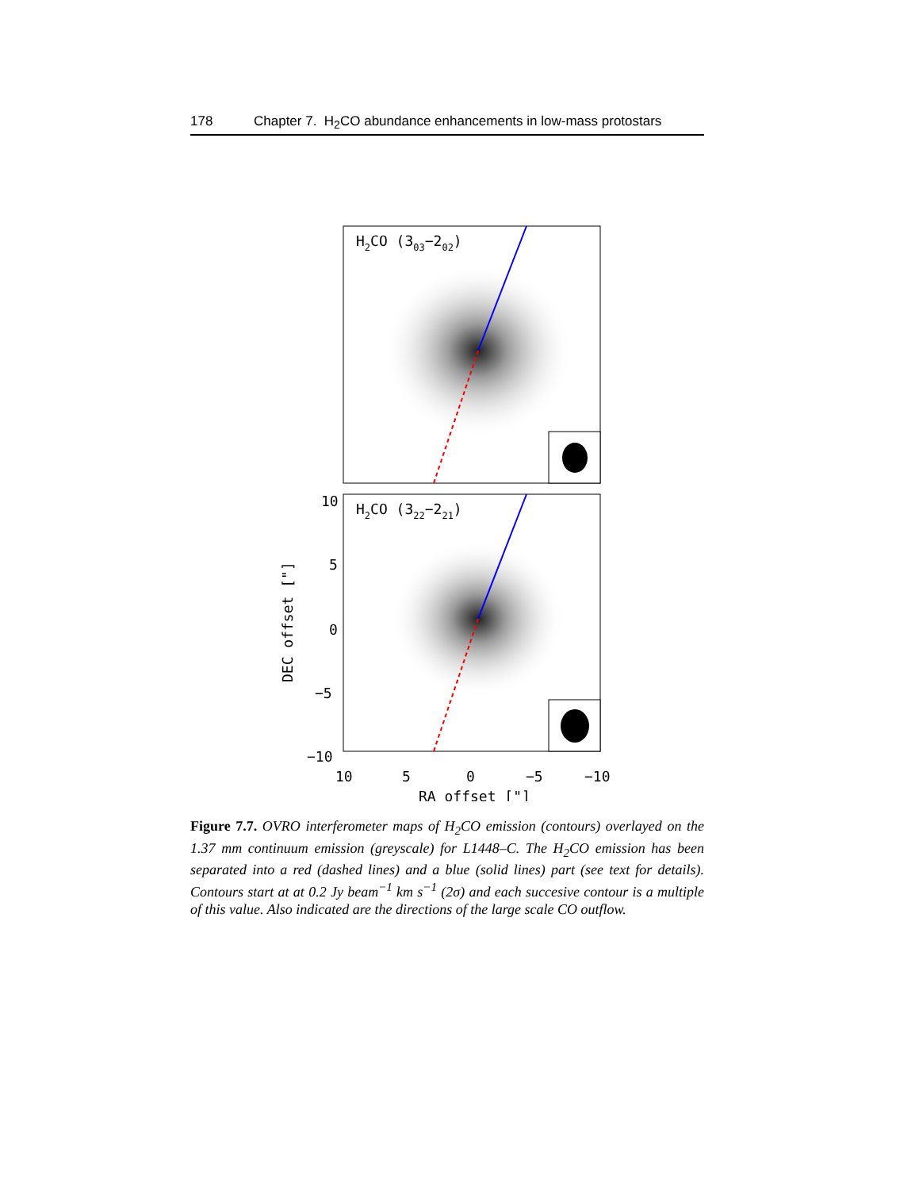178 Chapter 7. H<sub>2</sub>CO abundance enhancements in low-mass protostars
H2CO (303−202)
H2CO (322−221)
10
5
0
−5
−10
10
5
0
−5
−10
RA offset ["]
DEC offset ["]
Figure 7.7. OVRO interferometer maps of H<sub>2</sub>CO emission (contours) overlayed on the 1.37 mm continuum emission (greyscale) for L1448–C. The H<sub>2</sub>CO emission has been separated into a red (dashed lines) and a blue (solid lines) part (see text for details). Contours start at at 0.2 Jy beam<sup>−1</sup> km s<sup>−1</sup> (2σ) and each succesive contour is a multiple of this value. Also indicated are the directions of the large scale CO outflow.